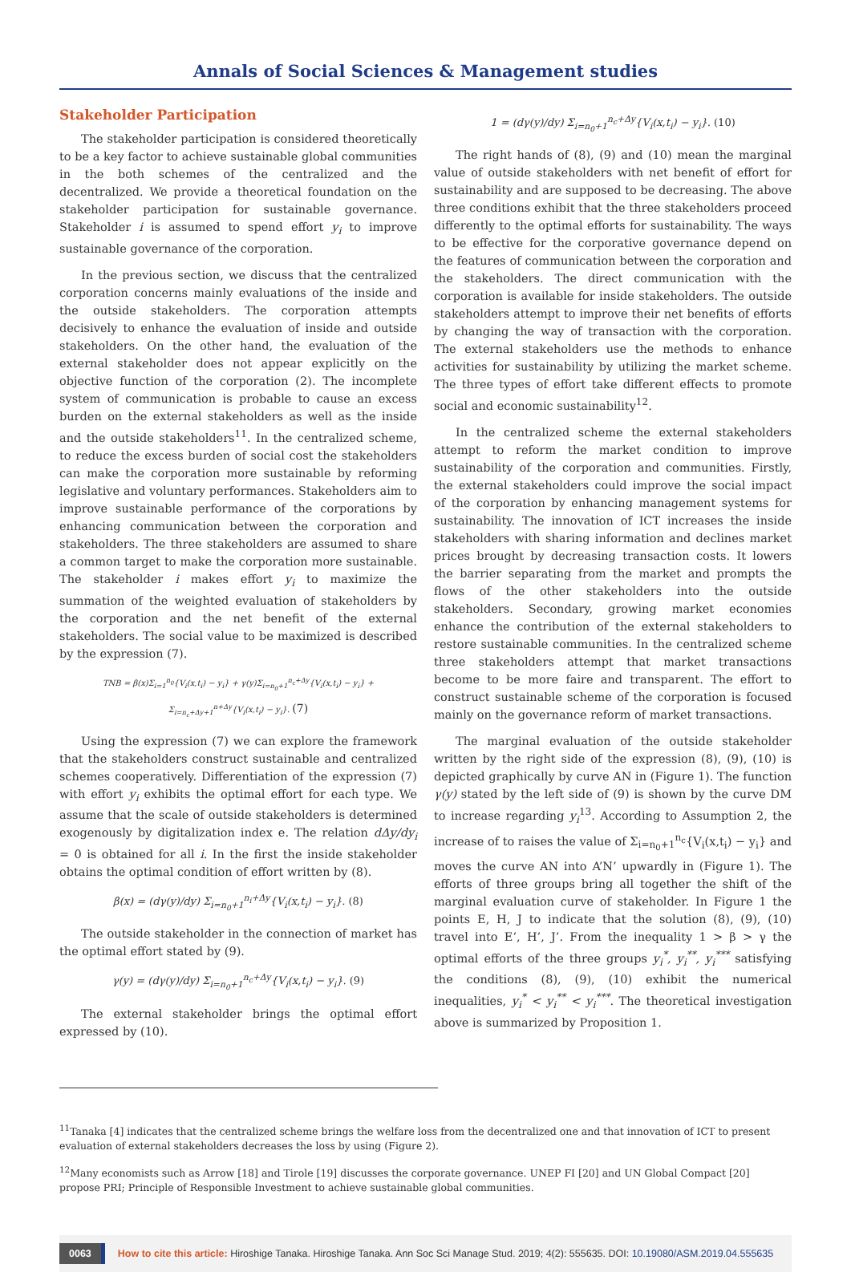Annals of Social Sciences & Management studies
Stakeholder Participation
The stakeholder participation is considered theoretically to be a key factor to achieve sustainable global communities in the both schemes of the centralized and the decentralized. We provide a theoretical foundation on the stakeholder participation for sustainable governance. Stakeholder i is assumed to spend effort y<sub>i</sub> to improve sustainable governance of the corporation.
In the previous section, we discuss that the centralized corporation concerns mainly evaluations of the inside and the outside stakeholders. The corporation attempts decisively to enhance the evaluation of inside and outside stakeholders. On the other hand, the evaluation of the external stakeholder does not appear explicitly on the objective function of the corporation (2). The incomplete system of communication is probable to cause an excess burden on the external stakeholders as well as the inside and the outside stakeholders<sup>11</sup>. In the centralized scheme, to reduce the excess burden of social cost the stakeholders can make the corporation more sustainable by reforming legislative and voluntary performances. Stakeholders aim to improve sustainable performance of the corporations by enhancing communication between the corporation and stakeholders. The three stakeholders are assumed to share a common target to make the corporation more sustainable. The stakeholder i makes effort y<sub>i</sub> to maximize the summation of the weighted evaluation of stakeholders by the corporation and the net benefit of the external stakeholders. The social value to be maximized is described by the expression (7).
TNB = β(x)Σ<sub>i=1</sub><sup>n<sub>0</sub></sup>{V<sub>i</sub>(x,t<sub>i</sub>) − y<sub>i</sub>} + γ(y)Σ<sub>i=n<sub>0</sub>+1</sub><sup>n<sub>c</sub>+Δy</sup>{V<sub>i</sub>(x,t<sub>i</sub>) − y<sub>i</sub>} + Σ<sub>i=n<sub>c</sub>+Δy+1</sub><sup>n+Δy</sup>{V<sub>i</sub>(x,t<sub>i</sub>) − y<sub>i</sub>}. (7)
Using the expression (7) we can explore the framework that the stakeholders construct sustainable and centralized schemes cooperatively. Differentiation of the expression (7) with effort y<sub>i</sub> exhibits the optimal effort for each type. We assume that the scale of outside stakeholders is determined exogenously by digitalization index e. The relation dΔy/dy<sub>i</sub> = 0 is obtained for all i. In the first the inside stakeholder obtains the optimal condition of effort written by (8).
β(x) = (dγ(y)/dy) Σ<sub>i=n<sub>0</sub>+1</sub><sup>n<sub>i</sub>+Δy</sup>{V<sub>i</sub>(x,t<sub>i</sub>) − y<sub>i</sub>}. (8)
The outside stakeholder in the connection of market has the optimal effort stated by (9).
γ(y) = (dγ(y)/dy) Σ<sub>i=n<sub>0</sub>+1</sub><sup>n<sub>c</sub>+Δy</sup>{V<sub>i</sub>(x,t<sub>i</sub>) − y<sub>i</sub>}. (9)
The external stakeholder brings the optimal effort expressed by (10).
1 = (dγ(y)/dy) Σ<sub>i=n<sub>0</sub>+1</sub><sup>n<sub>c</sub>+Δy</sup>{V<sub>i</sub>(x,t<sub>i</sub>) − y<sub>i</sub>}. (10)
The right hands of (8), (9) and (10) mean the marginal value of outside stakeholders with net benefit of effort for sustainability and are supposed to be decreasing. The above three conditions exhibit that the three stakeholders proceed differently to the optimal efforts for sustainability. The ways to be effective for the corporative governance depend on the features of communication between the corporation and the stakeholders. The direct communication with the corporation is available for inside stakeholders. The outside stakeholders attempt to improve their net benefits of efforts by changing the way of transaction with the corporation. The external stakeholders use the methods to enhance activities for sustainability by utilizing the market scheme. The three types of effort take different effects to promote social and economic sustainability<sup>12</sup>.
In the centralized scheme the external stakeholders attempt to reform the market condition to improve sustainability of the corporation and communities. Firstly, the external stakeholders could improve the social impact of the corporation by enhancing management systems for sustainability. The innovation of ICT increases the inside stakeholders with sharing information and declines market prices brought by decreasing transaction costs. It lowers the barrier separating from the market and prompts the flows of the other stakeholders into the outside stakeholders. Secondary, growing market economies enhance the contribution of the external stakeholders to restore sustainable communities. In the centralized scheme three stakeholders attempt that market transactions become to be more faire and transparent. The effort to construct sustainable scheme of the corporation is focused mainly on the governance reform of market transactions.
The marginal evaluation of the outside stakeholder written by the right side of the expression (8), (9), (10) is depicted graphically by curve AN in (Figure 1). The function γ(y) stated by the left side of (9) is shown by the curve DM to increase regarding y<sub>i</sub><sup>13</sup>. According to Assumption 2, the increase of to raises the value of Σ<sub>i=n<sub>0</sub>+1</sub><sup>n<sub>c</sub></sup>{V<sub>i</sub>(x,t<sub>i</sub>) − y<sub>i</sub>} and moves the curve AN into A’N’ upwardly in (Figure 1). The efforts of three groups bring all together the shift of the marginal evaluation curve of stakeholder. In Figure 1 the points E, H, J to indicate that the solution (8), (9), (10) travel into E’, H’, J’. From the inequality 1 > β > γ the optimal efforts of the three groups y<sub>i</sub><sup>*</sup>, y<sub>i</sub><sup>**</sup>, y<sub>i</sub><sup>***</sup> satisfying the conditions (8), (9), (10) exhibit the numerical inequalities, y<sub>i</sub><sup>*</sup> < y<sub>i</sub><sup>**</sup> < y<sub>i</sub><sup>***</sup>. The theoretical investigation above is summarized by Proposition 1.
<sup>11</sup> Tanaka [4] indicates that the centralized scheme brings the welfare loss from the decentralized one and that innovation of ICT to present evaluation of external stakeholders decreases the loss by using (Figure 2).
<sup>12</sup> Many economists such as Arrow [18] and Tirole [19] discusses the corporate governance. UNEP FI [20] and UN Global Compact [20] propose PRI; Principle of Responsible Investment to achieve sustainable global communities.
0063 How to cite this article: Hiroshige Tanaka. Hiroshige Tanaka. Ann Soc Sci Manage Stud. 2019; 4(2): 555635. DOI: 10.19080/ASM.2019.04.555635